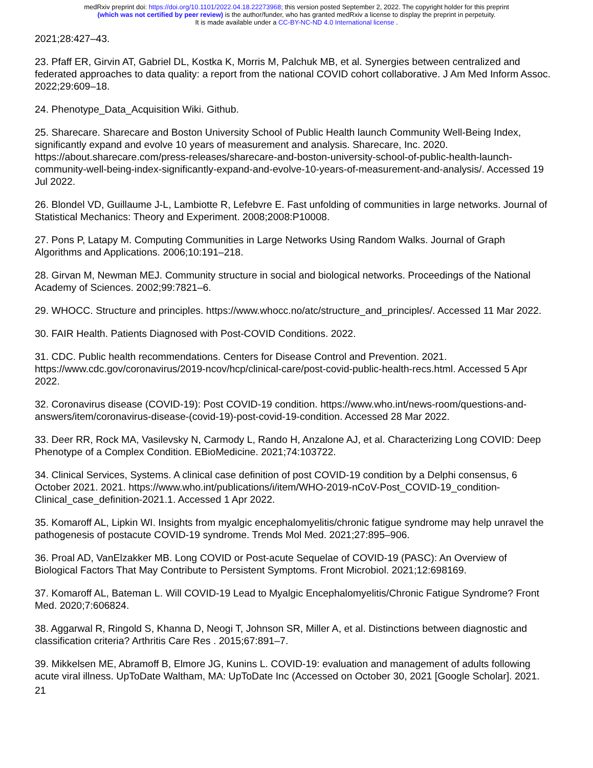medRxiv preprint doi: https://doi.org/10.1101/2022.04.18.22273968; this version posted September 2, 2022. The copyright holder for this preprint
(which was not certified by peer review) is the author/funder, who has granted medRxiv a license to display the preprint in perpetuity.
It is made available under a CC-BY-NC-ND 4.0 International license .
2021;28:427–43.
23. Pfaff ER, Girvin AT, Gabriel DL, Kostka K, Morris M, Palchuk MB, et al. Synergies between centralized and federated approaches to data quality: a report from the national COVID cohort collaborative. J Am Med Inform Assoc. 2022;29:609–18.
24. Phenotype_Data_Acquisition Wiki. Github.
25. Sharecare. Sharecare and Boston University School of Public Health launch Community Well-Being Index, significantly expand and evolve 10 years of measurement and analysis. Sharecare, Inc. 2020. https://about.sharecare.com/press-releases/sharecare-and-boston-university-school-of-public-health-launch-community-well-being-index-significantly-expand-and-evolve-10-years-of-measurement-and-analysis/. Accessed 19 Jul 2022.
26. Blondel VD, Guillaume J-L, Lambiotte R, Lefebvre E. Fast unfolding of communities in large networks. Journal of Statistical Mechanics: Theory and Experiment. 2008;2008:P10008.
27. Pons P, Latapy M. Computing Communities in Large Networks Using Random Walks. Journal of Graph Algorithms and Applications. 2006;10:191–218.
28. Girvan M, Newman MEJ. Community structure in social and biological networks. Proceedings of the National Academy of Sciences. 2002;99:7821–6.
29. WHOCC. Structure and principles. https://www.whocc.no/atc/structure_and_principles/. Accessed 11 Mar 2022.
30. FAIR Health. Patients Diagnosed with Post-COVID Conditions. 2022.
31. CDC. Public health recommendations. Centers for Disease Control and Prevention. 2021. https://www.cdc.gov/coronavirus/2019-ncov/hcp/clinical-care/post-covid-public-health-recs.html. Accessed 5 Apr 2022.
32. Coronavirus disease (COVID-19): Post COVID-19 condition. https://www.who.int/news-room/questions-and-answers/item/coronavirus-disease-(covid-19)-post-covid-19-condition. Accessed 28 Mar 2022.
33. Deer RR, Rock MA, Vasilevsky N, Carmody L, Rando H, Anzalone AJ, et al. Characterizing Long COVID: Deep Phenotype of a Complex Condition. EBioMedicine. 2021;74:103722.
34. Clinical Services, Systems. A clinical case definition of post COVID-19 condition by a Delphi consensus, 6 October 2021. 2021. https://www.who.int/publications/i/item/WHO-2019-nCoV-Post_COVID-19_condition-Clinical_case_definition-2021.1. Accessed 1 Apr 2022.
35. Komaroff AL, Lipkin WI. Insights from myalgic encephalomyelitis/chronic fatigue syndrome may help unravel the pathogenesis of postacute COVID-19 syndrome. Trends Mol Med. 2021;27:895–906.
36. Proal AD, VanElzakker MB. Long COVID or Post-acute Sequelae of COVID-19 (PASC): An Overview of Biological Factors That May Contribute to Persistent Symptoms. Front Microbiol. 2021;12:698169.
37. Komaroff AL, Bateman L. Will COVID-19 Lead to Myalgic Encephalomyelitis/Chronic Fatigue Syndrome? Front Med. 2020;7:606824.
38. Aggarwal R, Ringold S, Khanna D, Neogi T, Johnson SR, Miller A, et al. Distinctions between diagnostic and classification criteria? Arthritis Care Res . 2015;67:891–7.
39. Mikkelsen ME, Abramoff B, Elmore JG, Kunins L. COVID-19: evaluation and management of adults following acute viral illness. UpToDate Waltham, MA: UpToDate Inc (Accessed on October 30, 2021 [Google Scholar]. 2021.
21